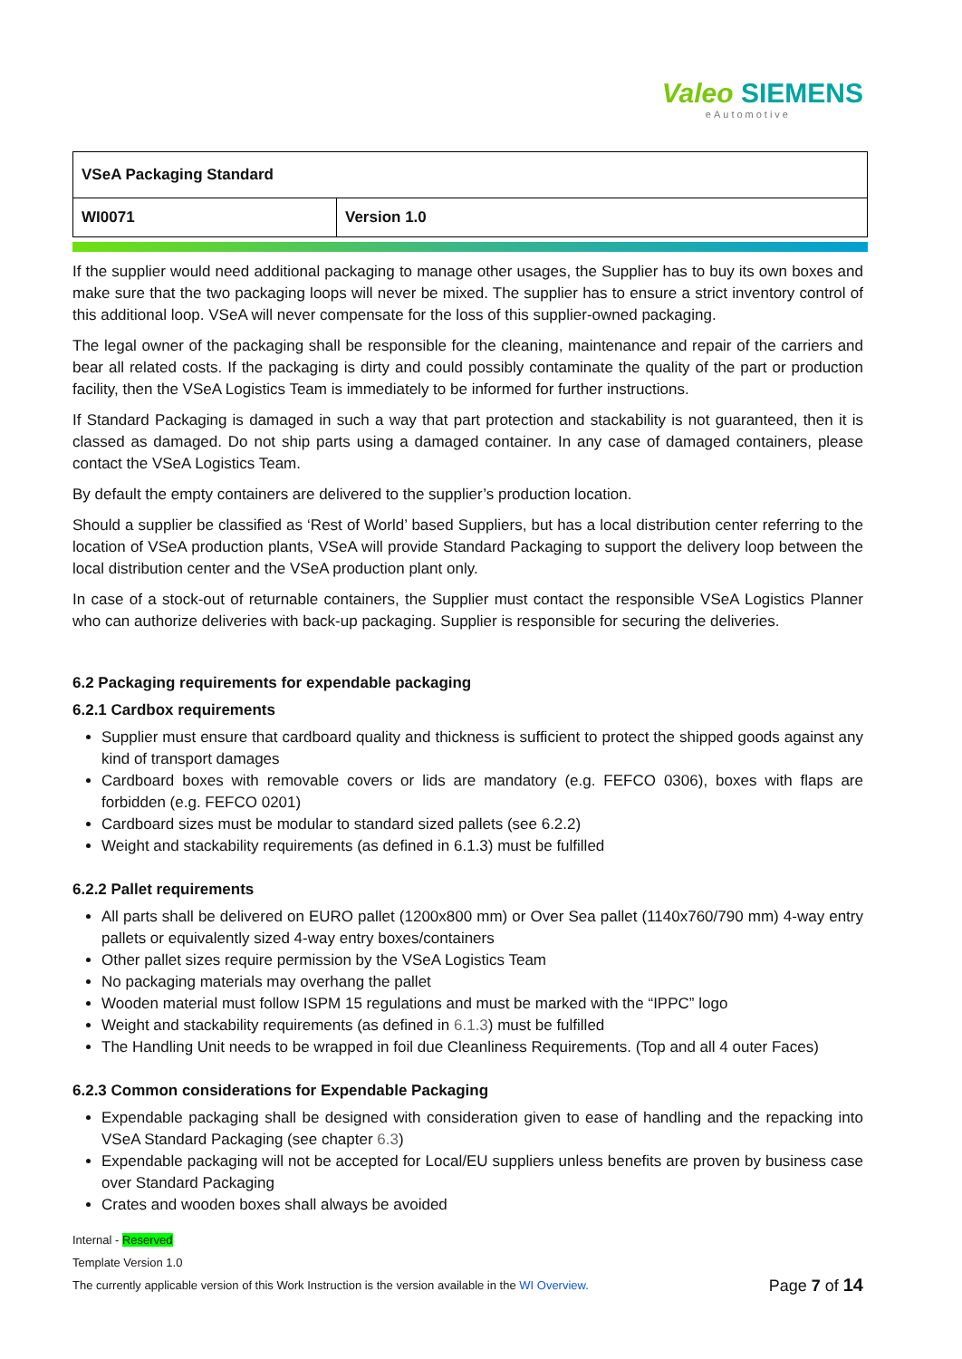Valeo SIEMENS
eAutomotive
| VSeA Packaging Standard | |
| WI0071 | Version 1.0 |
If the supplier would need additional packaging to manage other usages, the Supplier has to buy its own boxes and make sure that the two packaging loops will never be mixed. The supplier has to ensure a strict inventory control of this additional loop. VSeA will never compensate for the loss of this supplier-owned packaging.
The legal owner of the packaging shall be responsible for the cleaning, maintenance and repair of the carriers and bear all related costs. If the packaging is dirty and could possibly contaminate the quality of the part or production facility, then the VSeA Logistics Team is immediately to be informed for further instructions.
If Standard Packaging is damaged in such a way that part protection and stackability is not guaranteed, then it is classed as damaged. Do not ship parts using a damaged container. In any case of damaged containers, please contact the VSeA Logistics Team.
By default the empty containers are delivered to the supplier’s production location.
Should a supplier be classified as ‘Rest of World’ based Suppliers, but has a local distribution center referring to the location of VSeA production plants, VSeA will provide Standard Packaging to support the delivery loop between the local distribution center and the VSeA production plant only.
In case of a stock-out of returnable containers, the Supplier must contact the responsible VSeA Logistics Planner who can authorize deliveries with back-up packaging. Supplier is responsible for securing the deliveries.
6.2 Packaging requirements for expendable packaging
6.2.1 Cardbox requirements
Supplier must ensure that cardboard quality and thickness is sufficient to protect the shipped goods against any kind of transport damages
Cardboard boxes with removable covers or lids are mandatory (e.g. FEFCO 0306), boxes with flaps are forbidden (e.g. FEFCO 0201)
Cardboard sizes must be modular to standard sized pallets (see 6.2.2)
Weight and stackability requirements (as defined in 6.1.3) must be fulfilled
6.2.2 Pallet requirements
All parts shall be delivered on EURO pallet (1200x800 mm) or Over Sea pallet (1140x760/790 mm) 4-way entry pallets or equivalently sized 4-way entry boxes/containers
Other pallet sizes require permission by the VSeA Logistics Team
No packaging materials may overhang the pallet
Wooden material must follow ISPM 15 regulations and must be marked with the “IPPC” logo
Weight and stackability requirements (as defined in 6.1.3) must be fulfilled
The Handling Unit needs to be wrapped in foil due Cleanliness Requirements. (Top and all 4 outer Faces)
6.2.3 Common considerations for Expendable Packaging
Expendable packaging shall be designed with consideration given to ease of handling and the repacking into VSeA Standard Packaging (see chapter 6.3)
Expendable packaging will not be accepted for Local/EU suppliers unless benefits are proven by business case over Standard Packaging
Crates and wooden boxes shall always be avoided
Internal - Reserved
Template Version 1.0
The currently applicable version of this Work Instruction is the version available in the WI Overview. Page 7 of 14